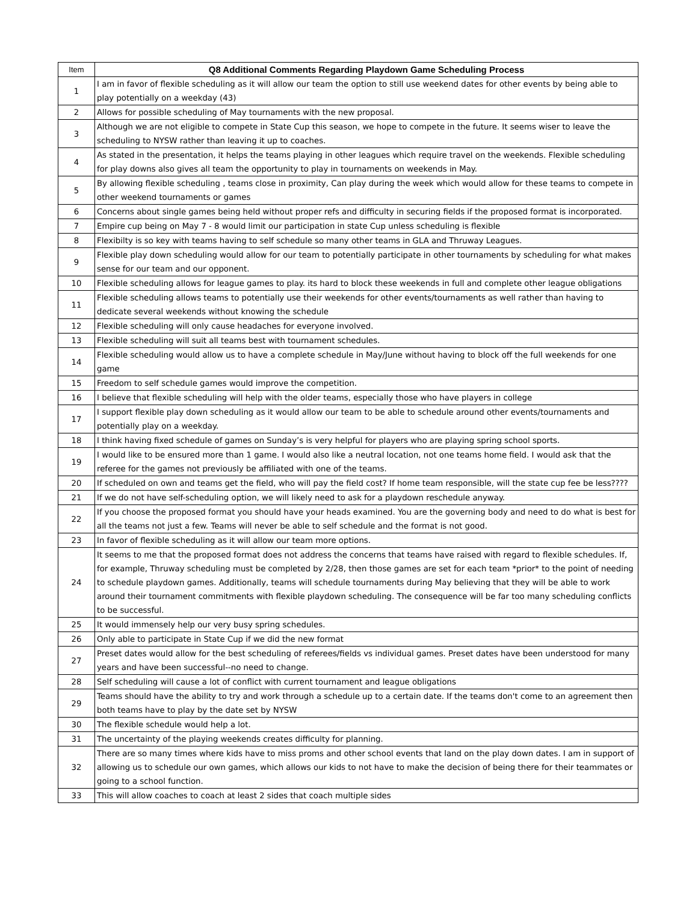| Item | Q8 Additional Comments Regarding Playdown Game Scheduling Process |
| --- | --- |
| 1 | I am in favor of flexible scheduling as it will allow our team the option to still use weekend dates for other events by being able to play potentially on a weekday (43) |
| 2 | Allows for possible scheduling of May tournaments with the new proposal. |
| 3 | Although we are not eligible to compete in State Cup this season, we hope to compete in the future. It seems wiser to leave the scheduling to NYSW rather than leaving it up to coaches. |
| 4 | As stated in the presentation, it helps the teams playing in other leagues which require travel on the weekends. Flexible scheduling for play downs also gives all team the opportunity to play in tournaments on weekends in May. |
| 5 | By allowing flexible scheduling , teams close in proximity, Can play during the week which would allow for these teams to compete in other weekend tournaments or games |
| 6 | Concerns about single games being held without proper refs and difficulty in securing fields if the proposed format is incorporated. |
| 7 | Empire cup being on May 7 - 8 would limit our participation in state Cup unless scheduling is flexible |
| 8 | Flexibilty is so key with teams having to self schedule so many other teams in GLA and Thruway Leagues. |
| 9 | Flexible play down scheduling would allow for our team to potentially participate in other tournaments by scheduling for what makes sense for our team and our opponent. |
| 10 | Flexible scheduling allows for league games to play. its hard to block these weekends in full and complete other league obligations |
| 11 | Flexible scheduling allows teams to potentially use their weekends for other events/tournaments as well rather than having to dedicate several weekends without knowing the schedule |
| 12 | Flexible scheduling will only cause headaches for everyone involved. |
| 13 | Flexible scheduling will suit all teams best with tournament schedules. |
| 14 | Flexible scheduling would allow us to have a complete schedule in May/June without having to block off the full weekends for one game |
| 15 | Freedom to self schedule games would improve the competition. |
| 16 | I believe that flexible scheduling will help with the older teams, especially those who have players in college |
| 17 | I support flexible play down scheduling as it would allow our team to be able to schedule around other events/tournaments and potentially play on a weekday. |
| 18 | I think having fixed schedule of games on Sunday’s is very helpful for players who are playing spring school sports. |
| 19 | I would like to be ensured more than 1 game. I would also like a neutral location, not one teams home field. I would ask that the referee for the games not previously be affiliated with one of the teams. |
| 20 | If scheduled on own and teams get the field, who will pay the field cost? If home team responsible, will the state cup fee be less???? |
| 21 | If we do not have self-scheduling option, we will likely need to ask for a playdown reschedule anyway. |
| 22 | If you choose the proposed format you should have your heads examined. You are the governing body and need to do what is best for all the teams not just a few. Teams will never be able to self schedule and the format is not good. |
| 23 | In favor of flexible scheduling as it will allow our team more options. |
| 24 | It seems to me that the proposed format does not address the concerns that teams have raised with regard to flexible schedules. If, for example, Thruway scheduling must be completed by 2/28, then those games are set for each team *prior* to the point of needing to schedule playdown games. Additionally, teams will schedule tournaments during May believing that they will be able to work around their tournament commitments with flexible playdown scheduling. The consequence will be far too many scheduling conflicts to be successful. |
| 25 | It would immensely help our very busy spring schedules. |
| 26 | Only able to participate in State Cup if we did the new format |
| 27 | Preset dates would allow for the best scheduling of referees/fields vs individual games. Preset dates have been understood for many years and have been successful--no need to change. |
| 28 | Self scheduling will cause a lot of conflict with current tournament and league obligations |
| 29 | Teams should have the ability to try and work through a schedule up to a certain date. If the teams don't come to an agreement then both teams have to play by the date set by NYSW |
| 30 | The flexible schedule would help a lot. |
| 31 | The uncertainty of the playing weekends creates difficulty for planning. |
| 32 | There are so many times where kids have to miss proms and other school events that land on the play down dates. I am in support of allowing us to schedule our own games, which allows our kids to not have to make the decision of being there for their teammates or going to a school function. |
| 33 | This will allow coaches to coach at least 2 sides that coach multiple sides |